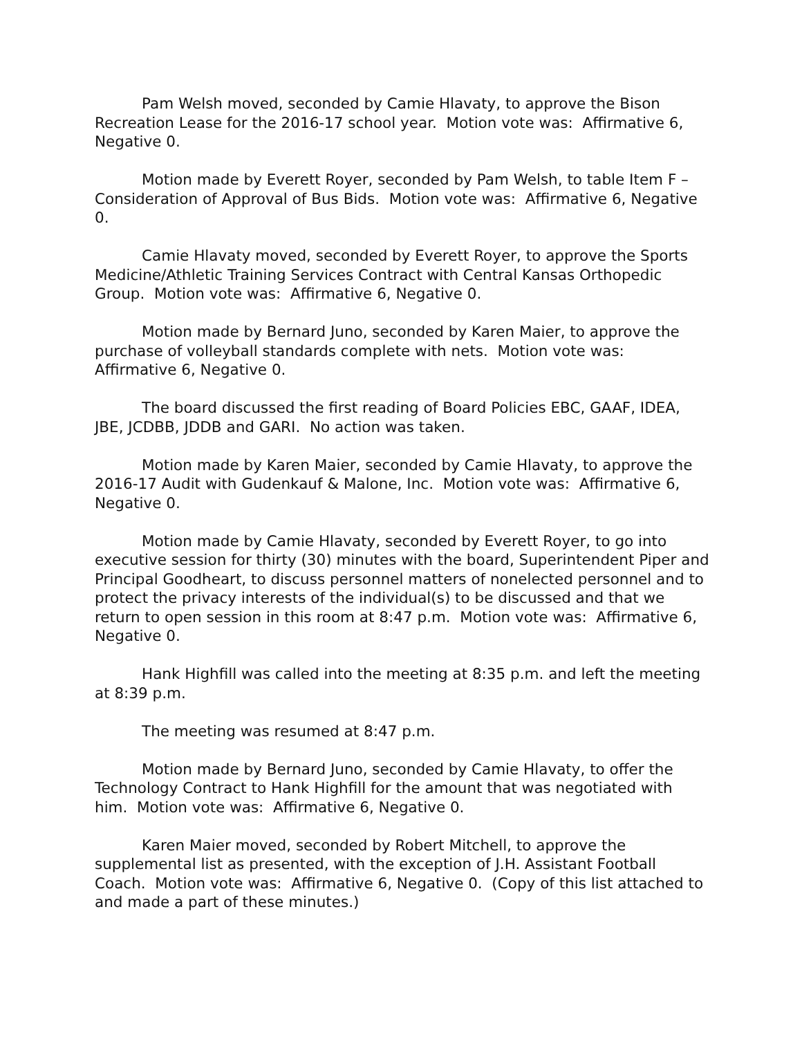Pam Welsh moved, seconded by Camie Hlavaty, to approve the Bison Recreation Lease for the 2016-17 school year. Motion vote was: Affirmative 6, Negative 0.
Motion made by Everett Royer, seconded by Pam Welsh, to table Item F – Consideration of Approval of Bus Bids. Motion vote was: Affirmative 6, Negative 0.
Camie Hlavaty moved, seconded by Everett Royer, to approve the Sports Medicine/Athletic Training Services Contract with Central Kansas Orthopedic Group. Motion vote was: Affirmative 6, Negative 0.
Motion made by Bernard Juno, seconded by Karen Maier, to approve the purchase of volleyball standards complete with nets. Motion vote was: Affirmative 6, Negative 0.
The board discussed the first reading of Board Policies EBC, GAAF, IDEA, JBE, JCDBB, JDDB and GARI. No action was taken.
Motion made by Karen Maier, seconded by Camie Hlavaty, to approve the 2016-17 Audit with Gudenkauf & Malone, Inc. Motion vote was: Affirmative 6, Negative 0.
Motion made by Camie Hlavaty, seconded by Everett Royer, to go into executive session for thirty (30) minutes with the board, Superintendent Piper and Principal Goodheart, to discuss personnel matters of nonelected personnel and to protect the privacy interests of the individual(s) to be discussed and that we return to open session in this room at 8:47 p.m. Motion vote was: Affirmative 6, Negative 0.
Hank Highfill was called into the meeting at 8:35 p.m. and left the meeting at 8:39 p.m.
The meeting was resumed at 8:47 p.m.
Motion made by Bernard Juno, seconded by Camie Hlavaty, to offer the Technology Contract to Hank Highfill for the amount that was negotiated with him. Motion vote was: Affirmative 6, Negative 0.
Karen Maier moved, seconded by Robert Mitchell, to approve the supplemental list as presented, with the exception of J.H. Assistant Football Coach. Motion vote was: Affirmative 6, Negative 0. (Copy of this list attached to and made a part of these minutes.)